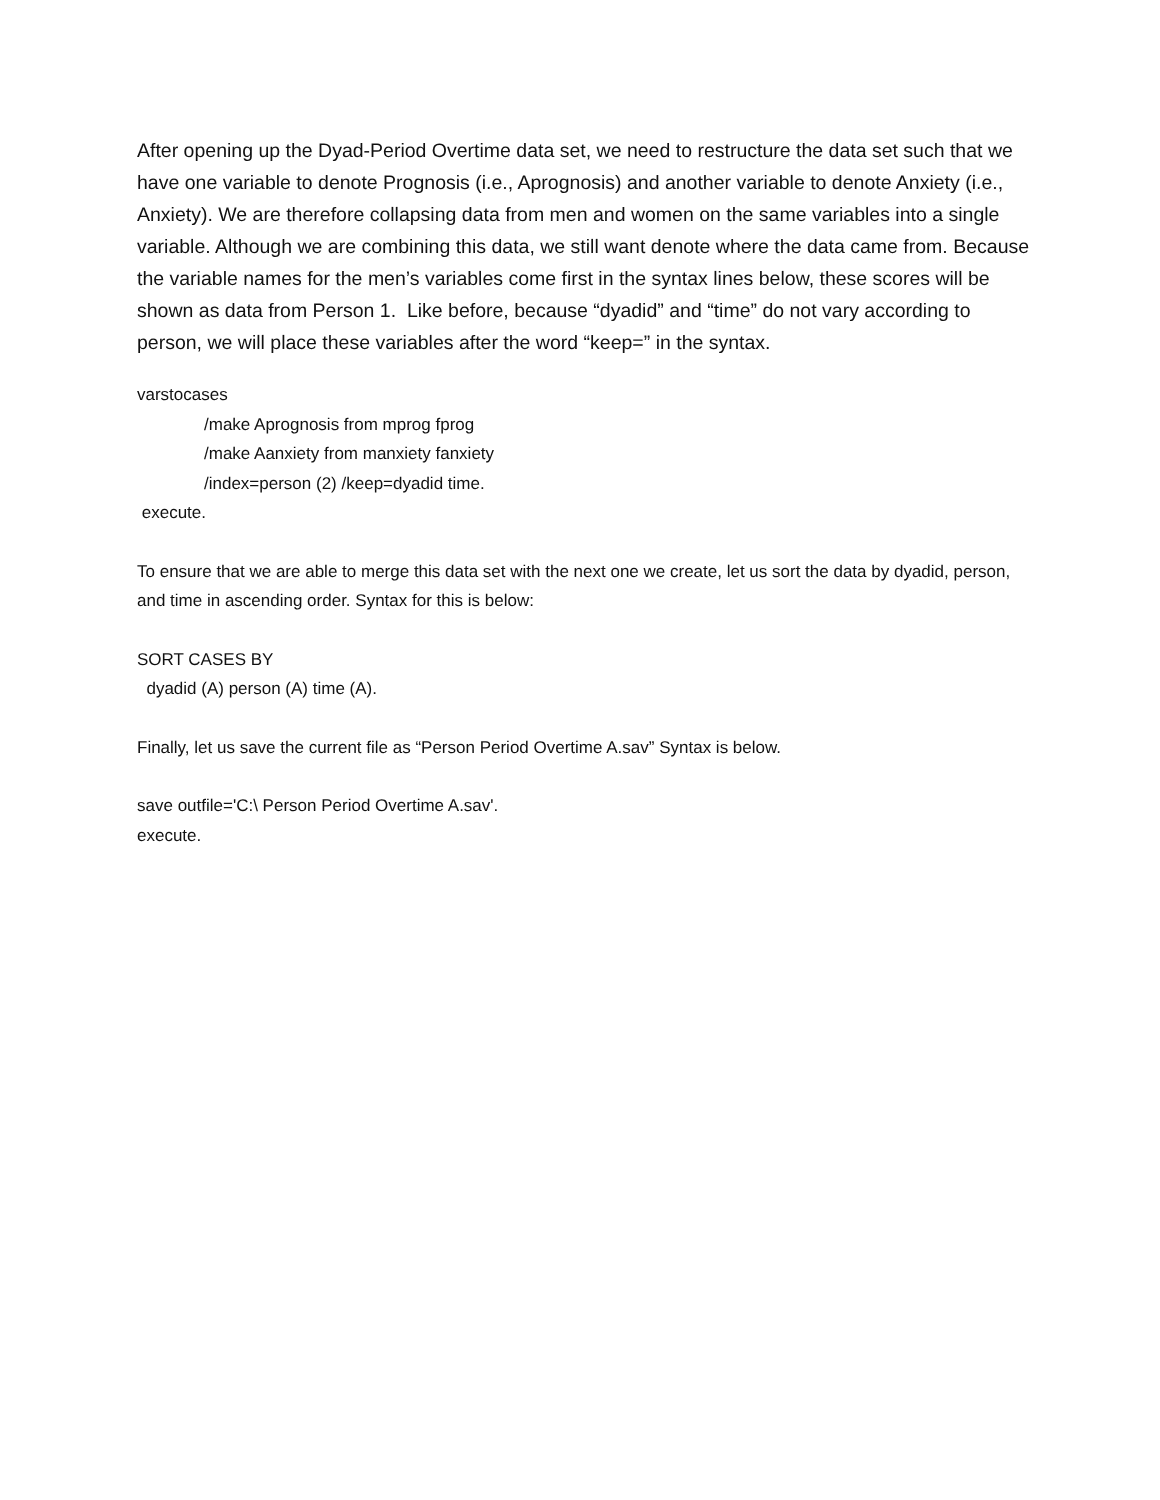After opening up the Dyad-Period Overtime data set, we need to restructure the data set such that we have one variable to denote Prognosis (i.e., Aprognosis) and another variable to denote Anxiety (i.e., Anxiety). We are therefore collapsing data from men and women on the same variables into a single variable. Although we are combining this data, we still want denote where the data came from. Because the variable names for the men’s variables come first in the syntax lines below, these scores will be shown as data from Person 1. Like before, because “dyadid” and “time” do not vary according to person, we will place these variables after the word “keep=” in the syntax.
varstocases
/make Aprognosis from mprog fprog
/make Aanxiety from manxiety fanxiety
/index=person (2) /keep=dyadid time.
execute.
To ensure that we are able to merge this data set with the next one we create, let us sort the data by dyadid, person, and time in ascending order. Syntax for this is below:
SORT CASES BY
dyadid (A) person (A) time (A).
Finally, let us save the current file as “Person Period Overtime A.sav” Syntax is below.
save outfile='C:\ Person Period Overtime A.sav'.
execute.